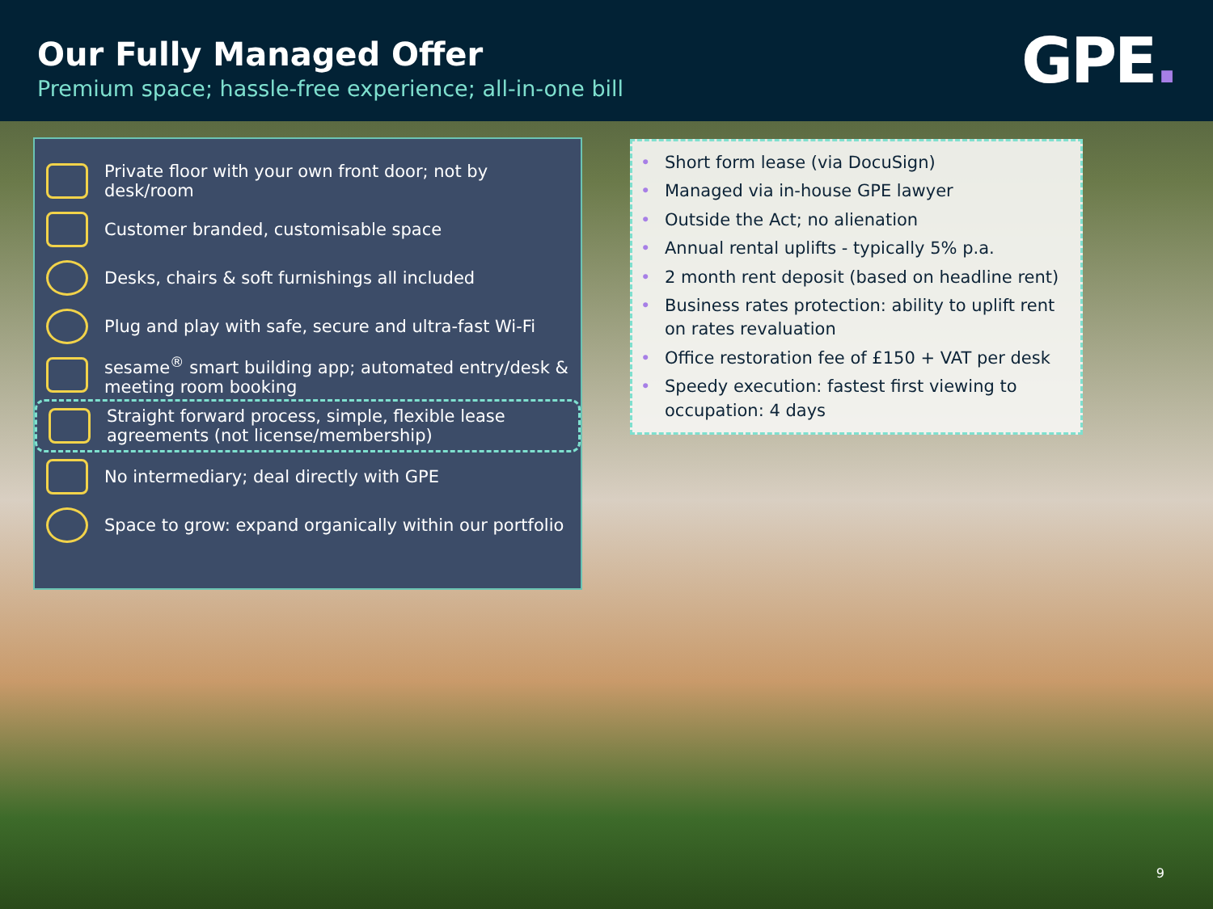Our Fully Managed Offer
Premium space; hassle-free experience; all-in-one bill
GPE.
Private floor with your own front door; not by desk/room
Customer branded, customisable space
Desks, chairs & soft furnishings all included
Plug and play with safe, secure and ultra-fast Wi-Fi
sesame<sup>®</sup> smart building app; automated entry/desk & meeting room booking
Straight forward process, simple, flexible lease agreements (not license/membership)
No intermediary; deal directly with GPE
Space to grow: expand organically within our portfolio
• Short form lease (via DocuSign)
• Managed via in-house GPE lawyer
• Outside the Act; no alienation
• Annual rental uplifts - typically 5% p.a.
• 2 month rent deposit (based on headline rent)
• Business rates protection: ability to uplift rent on rates revaluation
• Office restoration fee of £150 + VAT per desk
• Speedy execution: fastest first viewing to occupation: 4 days
9